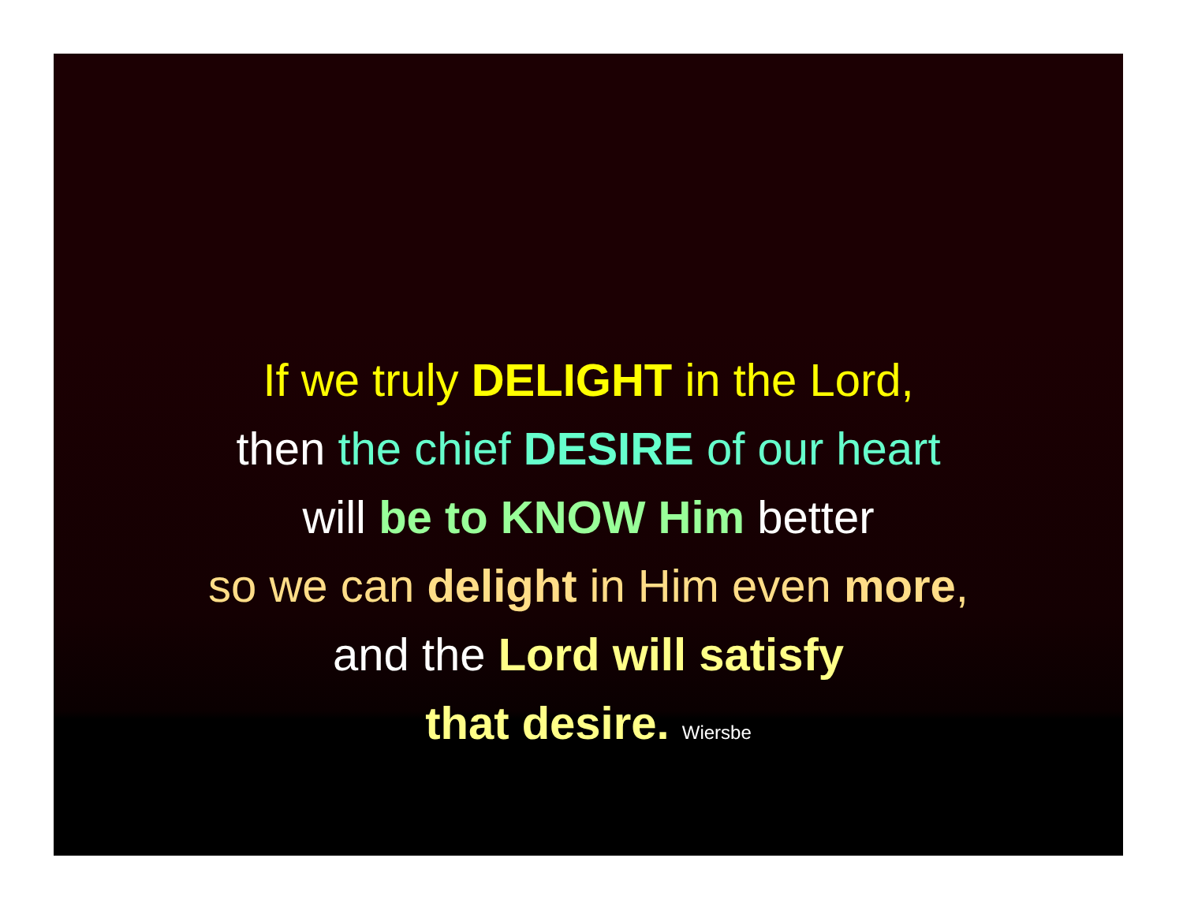If we truly DELIGHT in the Lord,
then the chief DESIRE of our heart
will be to KNOW Him better
so we can delight in Him even more,
and the Lord will satisfy
that desire. Wiersbe